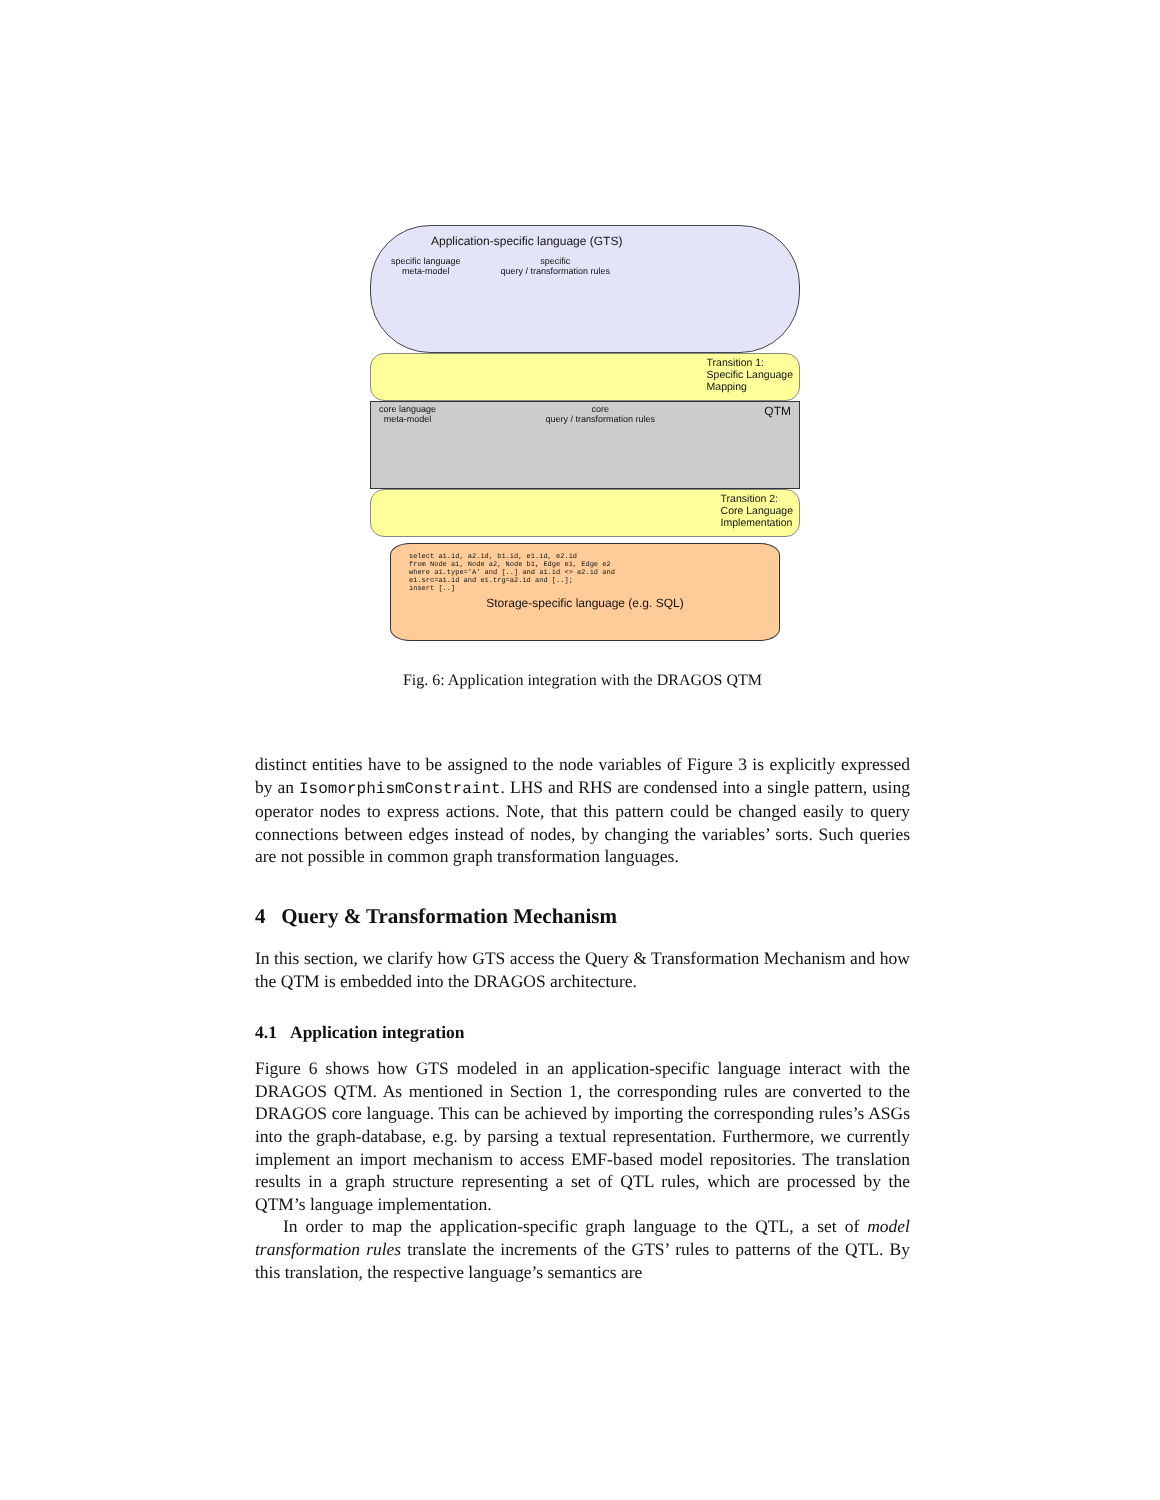Application-specific language (GTS)
specific language
meta-model specific
query / transformation rules
Transition 1:
Specific Language
Mapping
core language
meta-model core
query / transformation rules QTM
Transition 2:
Core Language
Implementation
select a1.id, a2.id, b1.id, e1.id, e2.id
from Node a1, Node a2, Node b1, Edge e1, Edge e2
where a1.type='A' and [..] and a1.id <> a2.id and
e1.src=a1.id and e1.trg=a2.id and [..];
insert [..]
Storage-specific language (e.g. SQL)
Fig. 6: Application integration with the DRAGOS QTM
distinct entities have to be assigned to the node variables of Figure 3 is explicitly expressed by an IsomorphismConstraint. LHS and RHS are condensed into a single pattern, using operator nodes to express actions. Note, that this pattern could be changed easily to query connections between edges instead of nodes, by changing the variables’ sorts. Such queries are not possible in common graph transformation languages.
4 Query & Transformation Mechanism
In this section, we clarify how GTS access the Query & Transformation Mechanism and how the QTM is embedded into the DRAGOS architecture.
4.1 Application integration
Figure 6 shows how GTS modeled in an application-specific language interact with the DRAGOS QTM. As mentioned in Section 1, the corresponding rules are converted to the DRAGOS core language. This can be achieved by importing the corresponding rules’s ASGs into the graph-database, e.g. by parsing a textual representation. Furthermore, we currently implement an import mechanism to access EMF-based model repositories. The translation results in a graph structure representing a set of QTL rules, which are processed by the QTM’s language implementation.
In order to map the application-specific graph language to the QTL, a set of model transformation rules translate the increments of the GTS’ rules to patterns of the QTL. By this translation, the respective language’s semantics are